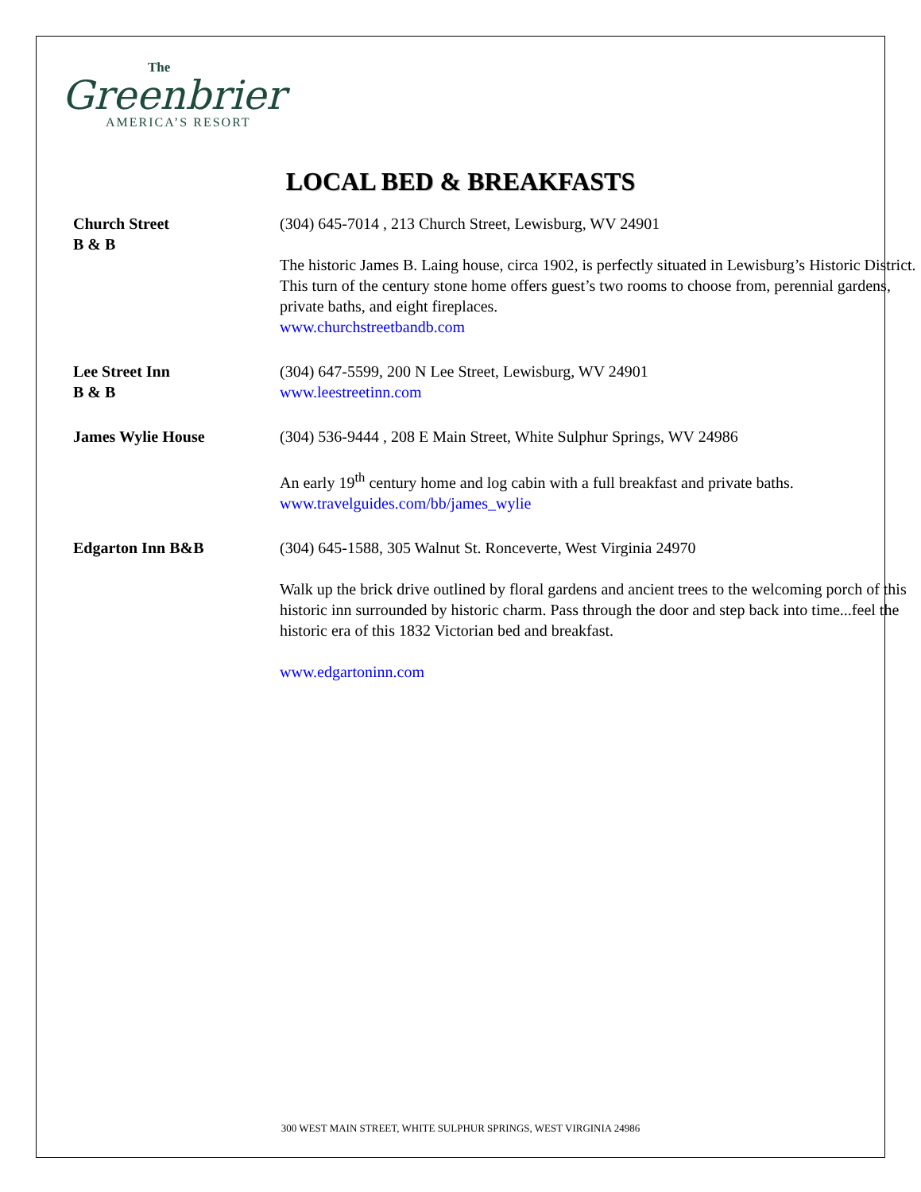The
Greenbrier
AMERICA’S RESORT
LOCAL BED & BREAKFASTS
| Church Street B & B | (304) 645-7014 , 213 Church Street, Lewisburg, WV 24901 The historic James B. Laing house, circa 1902, is perfectly situated in Lewisburg’s Historic District. This turn of the century stone home offers guest’s two rooms to choose from, perennial gardens, private baths, and eight fireplaces. www.churchstreetbandb.com |
| Lee Street Inn B & B | (304) 647-5599, 200 N Lee Street, Lewisburg, WV 24901 www.leestreetinn.com |
| James Wylie House | (304) 536-9444 , 208 E Main Street, White Sulphur Springs, WV 24986 An early 19<sup>th</sup> century home and log cabin with a full breakfast and private baths. www.travelguides.com/bb/james_wylie |
| Edgarton Inn B&B | (304) 645-1588, 305 Walnut St. Ronceverte, West Virginia 24970 Walk up the brick drive outlined by floral gardens and ancient trees to the welcoming porch of this historic inn surrounded by historic charm. Pass through the door and step back into time...feel the historic era of this 1832 Victorian bed and breakfast. www.edgartoninn.com |
300 WEST MAIN STREET, WHITE SULPHUR SPRINGS, WEST VIRGINIA 24986